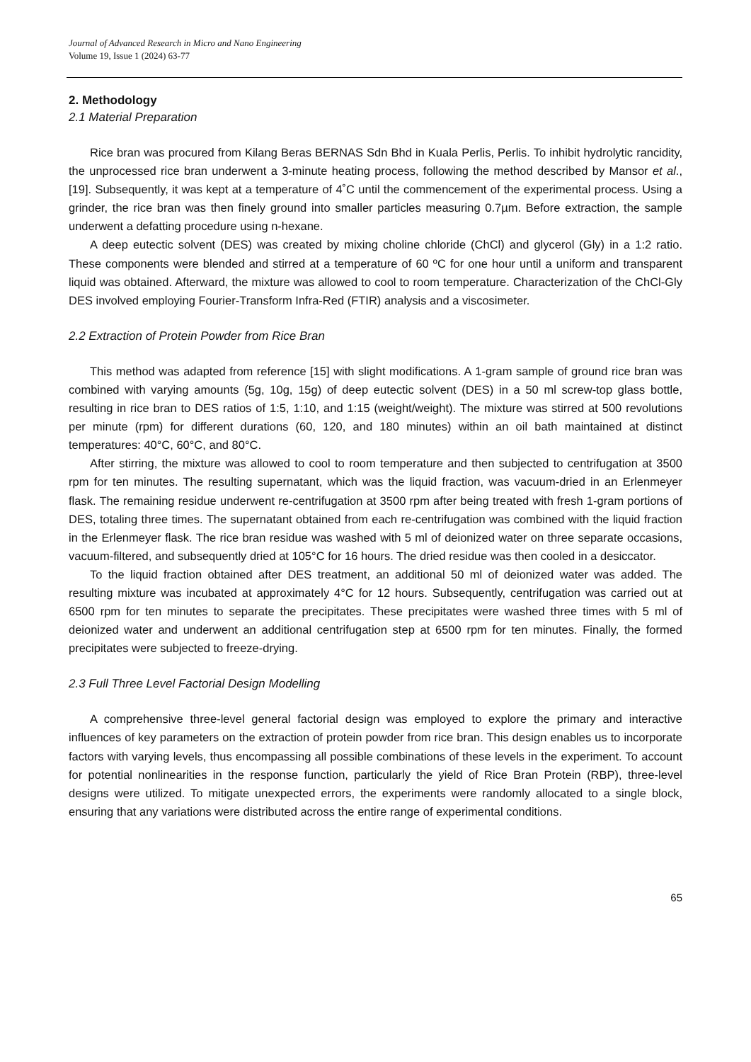Journal of Advanced Research in Micro and Nano Engineering
Volume 19, Issue 1 (2024) 63-77
2. Methodology
2.1 Material Preparation
Rice bran was procured from Kilang Beras BERNAS Sdn Bhd in Kuala Perlis, Perlis. To inhibit hydrolytic rancidity, the unprocessed rice bran underwent a 3-minute heating process, following the method described by Mansor et al., [19]. Subsequently, it was kept at a temperature of 4˚C until the commencement of the experimental process. Using a grinder, the rice bran was then finely ground into smaller particles measuring 0.7µm. Before extraction, the sample underwent a defatting procedure using n-hexane.
A deep eutectic solvent (DES) was created by mixing choline chloride (ChCl) and glycerol (Gly) in a 1:2 ratio. These components were blended and stirred at a temperature of 60 ºC for one hour until a uniform and transparent liquid was obtained. Afterward, the mixture was allowed to cool to room temperature. Characterization of the ChCl-Gly DES involved employing Fourier-Transform Infra-Red (FTIR) analysis and a viscosimeter.
2.2 Extraction of Protein Powder from Rice Bran
This method was adapted from reference [15] with slight modifications. A 1-gram sample of ground rice bran was combined with varying amounts (5g, 10g, 15g) of deep eutectic solvent (DES) in a 50 ml screw-top glass bottle, resulting in rice bran to DES ratios of 1:5, 1:10, and 1:15 (weight/weight). The mixture was stirred at 500 revolutions per minute (rpm) for different durations (60, 120, and 180 minutes) within an oil bath maintained at distinct temperatures: 40°C, 60°C, and 80°C.
After stirring, the mixture was allowed to cool to room temperature and then subjected to centrifugation at 3500 rpm for ten minutes. The resulting supernatant, which was the liquid fraction, was vacuum-dried in an Erlenmeyer flask. The remaining residue underwent re-centrifugation at 3500 rpm after being treated with fresh 1-gram portions of DES, totaling three times. The supernatant obtained from each re-centrifugation was combined with the liquid fraction in the Erlenmeyer flask. The rice bran residue was washed with 5 ml of deionized water on three separate occasions, vacuum-filtered, and subsequently dried at 105°C for 16 hours. The dried residue was then cooled in a desiccator.
To the liquid fraction obtained after DES treatment, an additional 50 ml of deionized water was added. The resulting mixture was incubated at approximately 4°C for 12 hours. Subsequently, centrifugation was carried out at 6500 rpm for ten minutes to separate the precipitates. These precipitates were washed three times with 5 ml of deionized water and underwent an additional centrifugation step at 6500 rpm for ten minutes. Finally, the formed precipitates were subjected to freeze-drying.
2.3 Full Three Level Factorial Design Modelling
A comprehensive three-level general factorial design was employed to explore the primary and interactive influences of key parameters on the extraction of protein powder from rice bran. This design enables us to incorporate factors with varying levels, thus encompassing all possible combinations of these levels in the experiment. To account for potential nonlinearities in the response function, particularly the yield of Rice Bran Protein (RBP), three-level designs were utilized. To mitigate unexpected errors, the experiments were randomly allocated to a single block, ensuring that any variations were distributed across the entire range of experimental conditions.
65